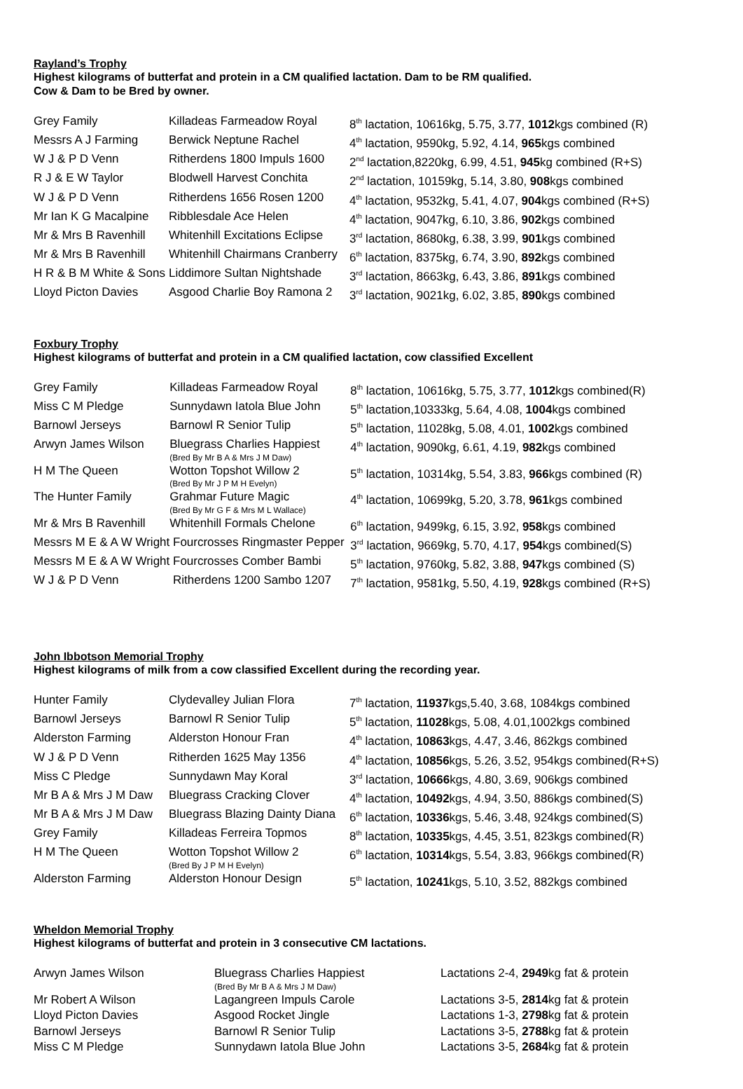Rayland’s Trophy
Highest kilograms of butterfat and protein in a CM qualified lactation. Dam to be RM qualified.
Cow & Dam to be Bred by owner.
| Grey Family | Killadeas Farmeadow Royal | 8<sup>th</sup> lactation, 10616kg, 5.75, 3.77, 1012 kgs combined (R) |
| Messrs A J Farming | Berwick Neptune Rachel | 4<sup>th</sup> lactation, 9590kg, 5.92, 4.14, 965 kgs combined |
| W J & P D Venn | Ritherdens 1800 Impuls 1600 | 2<sup>nd</sup> lactation,8220kg, 6.99, 4.51, 945 kg combined (R+S) |
| R J & E W Taylor | Blodwell Harvest Conchita | 2<sup>nd</sup> lactation, 10159kg, 5.14, 3.80, 908 kgs combined |
| W J & P D Venn | Ritherdens 1656 Rosen 1200 | 4<sup>th</sup> lactation, 9532kg, 5.41, 4.07, 904 kgs combined (R+S) |
| Mr Ian K G Macalpine | Ribblesdale Ace Helen | 4<sup>th</sup> lactation, 9047kg, 6.10, 3.86, 902 kgs combined |
| Mr & Mrs B Ravenhill | Whitenhill Excitations Eclipse | 3<sup>rd</sup> lactation, 8680kg, 6.38, 3.99, 901 kgs combined |
| Mr & Mrs B Ravenhill | Whitenhill Chairmans Cranberry | 6<sup>th</sup> lactation, 8375kg, 6.74, 3.90, 892 kgs combined |
| H R & B M White & Sons | Liddimore Sultan Nightshade | 3<sup>rd</sup> lactation, 8663kg, 6.43, 3.86, 891 kgs combined |
| Lloyd Picton Davies | Asgood Charlie Boy Ramona 2 | 3<sup>rd</sup> lactation, 9021kg, 6.02, 3.85, 890 kgs combined |
Foxbury Trophy
Highest kilograms of butterfat and protein in a CM qualified lactation, cow classified Excellent
| Grey Family | Killadeas Farmeadow Royal | 8<sup>th</sup> lactation, 10616kg, 5.75, 3.77, 1012 kgs combined(R) |
| Miss C M Pledge | Sunnydawn Iatola Blue John | 5<sup>th</sup> lactation,10333kg, 5.64, 4.08, 1004 kgs combined |
| Barnowl Jerseys | Barnowl R Senior Tulip | 5<sup>th</sup> lactation, 11028kg, 5.08, 4.01, 1002 kgs combined |
| Arwyn James Wilson | Bluegrass Charlies Happiest (Bred By Mr B A & Mrs J M Daw) | 4<sup>th</sup> lactation, 9090kg, 6.61, 4.19, 982 kgs combined |
| H M The Queen | Wotton Topshot Willow 2 (Bred By Mr J P M H Evelyn) | 5<sup>th</sup> lactation, 10314kg, 5.54, 3.83, 966 kgs combined (R) |
| The Hunter Family | Grahmar Future Magic (Bred By Mr G F & Mrs M L Wallace) | 4<sup>th</sup> lactation, 10699kg, 5.20, 3.78, 961 kgs combined |
| Mr & Mrs B Ravenhill | Whitenhill Formals Chelone | 6<sup>th</sup> lactation, 9499kg, 6.15, 3.92, 958 kgs combined |
| Messrs M E & A W Wright | Fourcrosses Ringmaster Pepper | 3<sup>rd</sup> lactation, 9669kg, 5.70, 4.17, 954 kgs combined(S) |
| Messrs M E & A W Wright | Fourcrosses Comber Bambi | 5<sup>th</sup> lactation, 9760kg, 5.82, 3.88, 947 kgs combined (S) |
| W J & P D Venn | Ritherdens 1200 Sambo 1207 | 7<sup>th</sup> lactation, 9581kg, 5.50, 4.19, 928 kgs combined (R+S) |
John Ibbotson Memorial Trophy
Highest kilograms of milk from a cow classified Excellent during the recording year.
| Hunter Family | Clydevalley Julian Flora | 7<sup>th</sup> lactation, 11937 kgs,5.40, 3.68, 1084kgs combined |
| Barnowl Jerseys | Barnowl R Senior Tulip | 5<sup>th</sup> lactation, 11028 kgs, 5.08, 4.01,1002kgs combined |
| Alderston Farming | Alderston Honour Fran | 4<sup>th</sup> lactation, 10863 kgs, 4.47, 3.46, 862kgs combined |
| W J & P D Venn | Ritherden 1625 May 1356 | 4<sup>th</sup> lactation, 10856 kgs, 5.26, 3.52, 954kgs combined(R+S) |
| Miss C Pledge | Sunnydawn May Koral | 3<sup>rd</sup> lactation, 10666 kgs, 4.80, 3.69, 906kgs combined |
| Mr B A & Mrs J M Daw | Bluegrass Cracking Clover | 4<sup>th</sup> lactation, 10492 kgs, 4.94, 3.50, 886kgs combined(S) |
| Mr B A & Mrs J M Daw | Bluegrass Blazing Dainty Diana | 6<sup>th</sup> lactation, 10336 kgs, 5.46, 3.48, 924kgs combined(S) |
| Grey Family | Killadeas Ferreira Topmos | 8<sup>th</sup> lactation, 10335 kgs, 4.45, 3.51, 823kgs combined(R) |
| H M The Queen | Wotton Topshot Willow 2 (Bred By J P M H Evelyn) | 6<sup>th</sup> lactation, 10314 kgs, 5.54, 3.83, 966kgs combined(R) |
| Alderston Farming | Alderston Honour Design | 5<sup>th</sup> lactation, 10241 kgs, 5.10, 3.52, 882kgs combined |
Wheldon Memorial Trophy
Highest kilograms of butterfat and protein in 3 consecutive CM lactations.
| Arwyn James Wilson | Bluegrass Charlies Happiest (Bred By Mr B A & Mrs J M Daw) | Lactations 2-4, 2949 kg fat & protein |
| Mr Robert A Wilson | Lagangreen Impuls Carole | Lactations 3-5, 2814 kg fat & protein |
| Lloyd Picton Davies | Asgood Rocket Jingle | Lactations 1-3, 2798 kg fat & protein |
| Barnowl Jerseys | Barnowl R Senior Tulip | Lactations 3-5, 2788 kg fat & protein |
| Miss C M Pledge | Sunnydawn Iatola Blue John | Lactations 3-5, 2684 kg fat & protein |